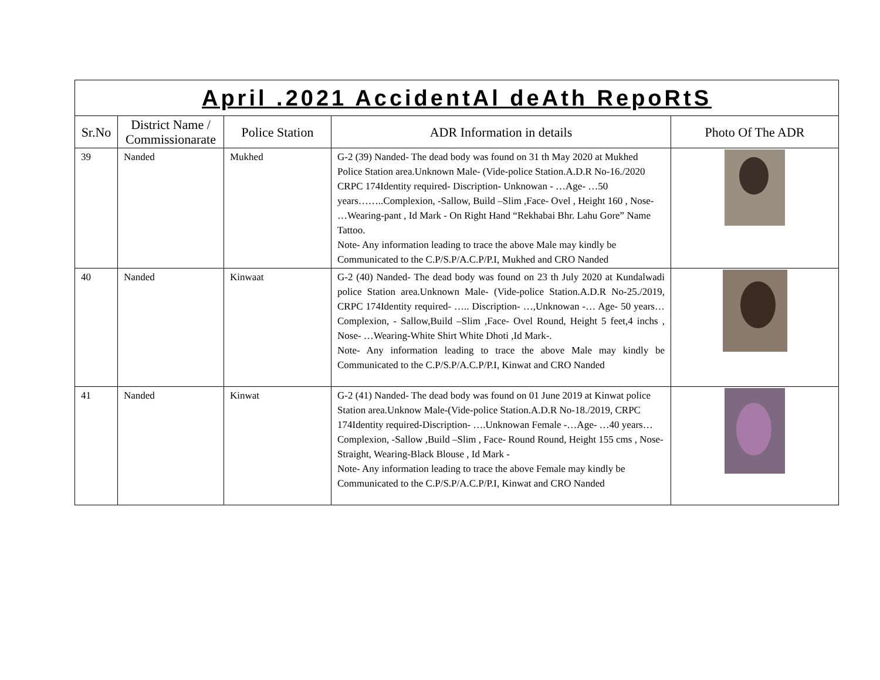| April .2021 AccidentAl deAth RepoRtS | | | | |
| Sr.No | District Name / Commissionarate | Police Station | ADR Information in details | Photo Of The ADR |
| 39 | Nanded | Mukhed | G-2 (39) Nanded- The dead body was found on 31 th May 2020 at Mukhed Police Station area.Unknown Male- (Vide-police Station.A.D.R No-16./2020 CRPC 174Identity required- Discription- Unknowan - …Age- …50 years……..Complexion, -Sallow, Build –Slim ,Face- Ovel , Height 160 , Nose- …Wearing-pant , Id Mark - On Right Hand “Rekhabai Bhr. Lahu Gore” Name Tattoo. Note- Any information leading to trace the above Male may kindly be Communicated to the C.P/S.P/A.C.P/P.I, Mukhed and CRO Nanded | |
| 40 | Nanded | Kinwaat | G-2 (40) Nanded- The dead body was found on 23 th July 2020 at Kundalwadi police Station area.Unknown Male- (Vide-police Station.A.D.R No-25./2019, CRPC 174Identity required- ….. Discription- …,Unknowan -… Age- 50 years… Complexion, - Sallow,Build –Slim ,Face- Ovel Round, Height 5 feet,4 inchs , Nose- …Wearing-White Shirt White Dhoti ,Id Mark-. Note- Any information leading to trace the above Male may kindly be Communicated to the C.P/S.P/A.C.P/P.I, Kinwat and CRO Nanded | |
| 41 | Nanded | Kinwat | G-2 (41) Nanded- The dead body was found on 01 June 2019 at Kinwat police Station area.Unknow Male-(Vide-police Station.A.D.R No-18./2019, CRPC 174Identity required-Discription- ….Unknowan Female -…Age- …40 years… Complexion, -Sallow ,Build –Slim , Face- Round Round, Height 155 cms , Nose- Straight, Wearing-Black Blouse , Id Mark - Note- Any information leading to trace the above Female may kindly be Communicated to the C.P/S.P/A.C.P/P.I, Kinwat and CRO Nanded | |